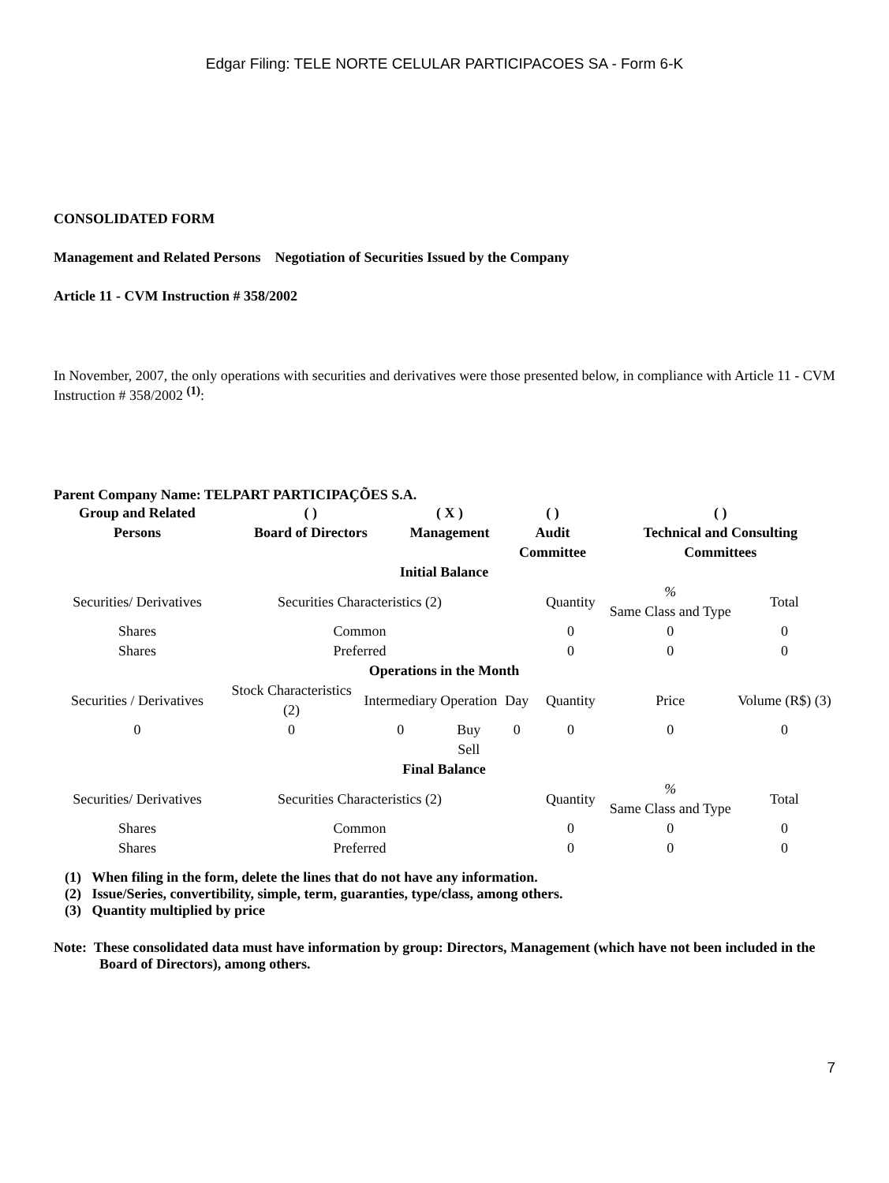Edgar Filing: TELE NORTE CELULAR PARTICIPACOES SA - Form 6-K
CONSOLIDATED FORM
Management and Related Persons Negotiation of Securities Issued by the Company
Article 11 - CVM Instruction # 358/2002
In November, 2007, the only operations with securities and derivatives were those presented below, in compliance with Article 11 - CVM Instruction # 358/2002 <sup>(1)</sup>:
Parent Company Name: TELPART PARTICIPAÇÕES S.A.
| Group and Related Persons | ( ) Board of Directors | | ( X ) Management | | ( ) Audit Committee | | ( ) Technical and Consulting Committees | |
| --- | --- | --- | --- | --- | --- | --- | --- | --- |
| Initial Balance | | | | | | | | |
| Securities/ Derivatives | Securities Characteristics (2) | | | | | Quantity | % Same Class and Type | Total |
| Shares | Common | | | | | 0 | 0 | 0 |
| Shares | Preferred | | | | | 0 | 0 | 0 |
| Operations in the Month | | | | | | | | |
| Securities / Derivatives | Stock Characteristics (2) | Intermediary | | Operation | Day | Quantity | Price | Volume (R$) (3) |
| 0 | 0 | 0 | | Buy Sell | 0 | 0 | 0 | 0 |
| Final Balance | | | | | | | | |
| Securities/ Derivatives | Securities Characteristics (2) | | | | | Quantity | % Same Class and Type | Total |
| Shares | Common | | | | | 0 | 0 | 0 |
| Shares | Preferred | | | | | 0 | 0 | 0 |
(1) When filing in the form, delete the lines that do not have any information.
(2) Issue/Series, convertibility, simple, term, guaranties, type/class, among others.
(3) Quantity multiplied by price
Note: These consolidated data must have information by group: Directors, Management (which have not been included in the Board of Directors), among others.
7